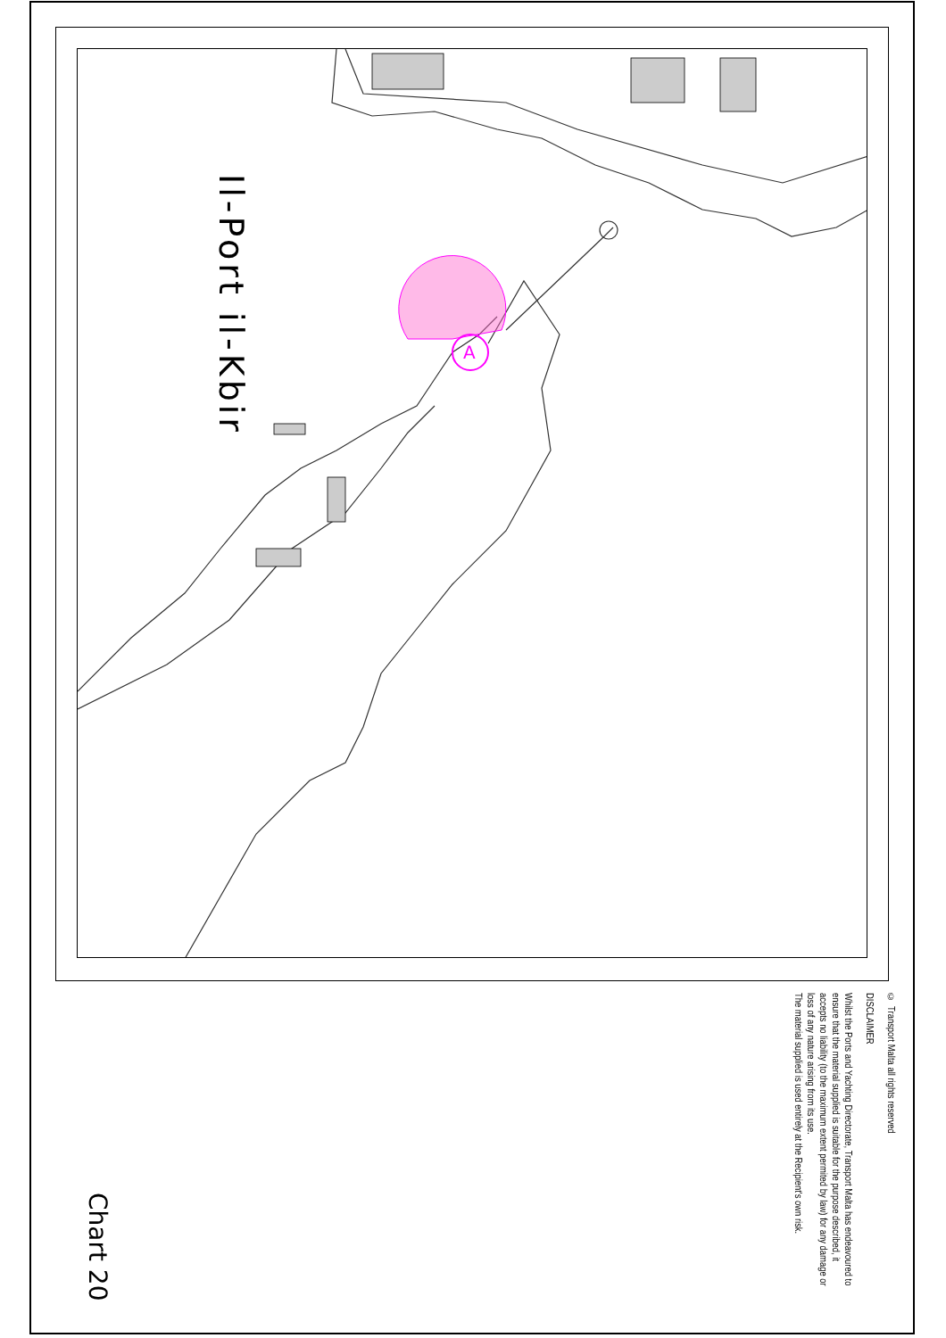A
Il-Port il-Kbir
© Transport Malta all rights reserved
DISCLAIMER
Whilst the Ports and Yachting Directorate, Transport Malta has endeavoured to ensure that the material supplied is suitable for the purpose described, it accepts no liability (to the maximum extent permited by law) for any damage or loss of any nature arising from its use.
The material supplied is used entirely at the Recipient's own risk.
Chart 20